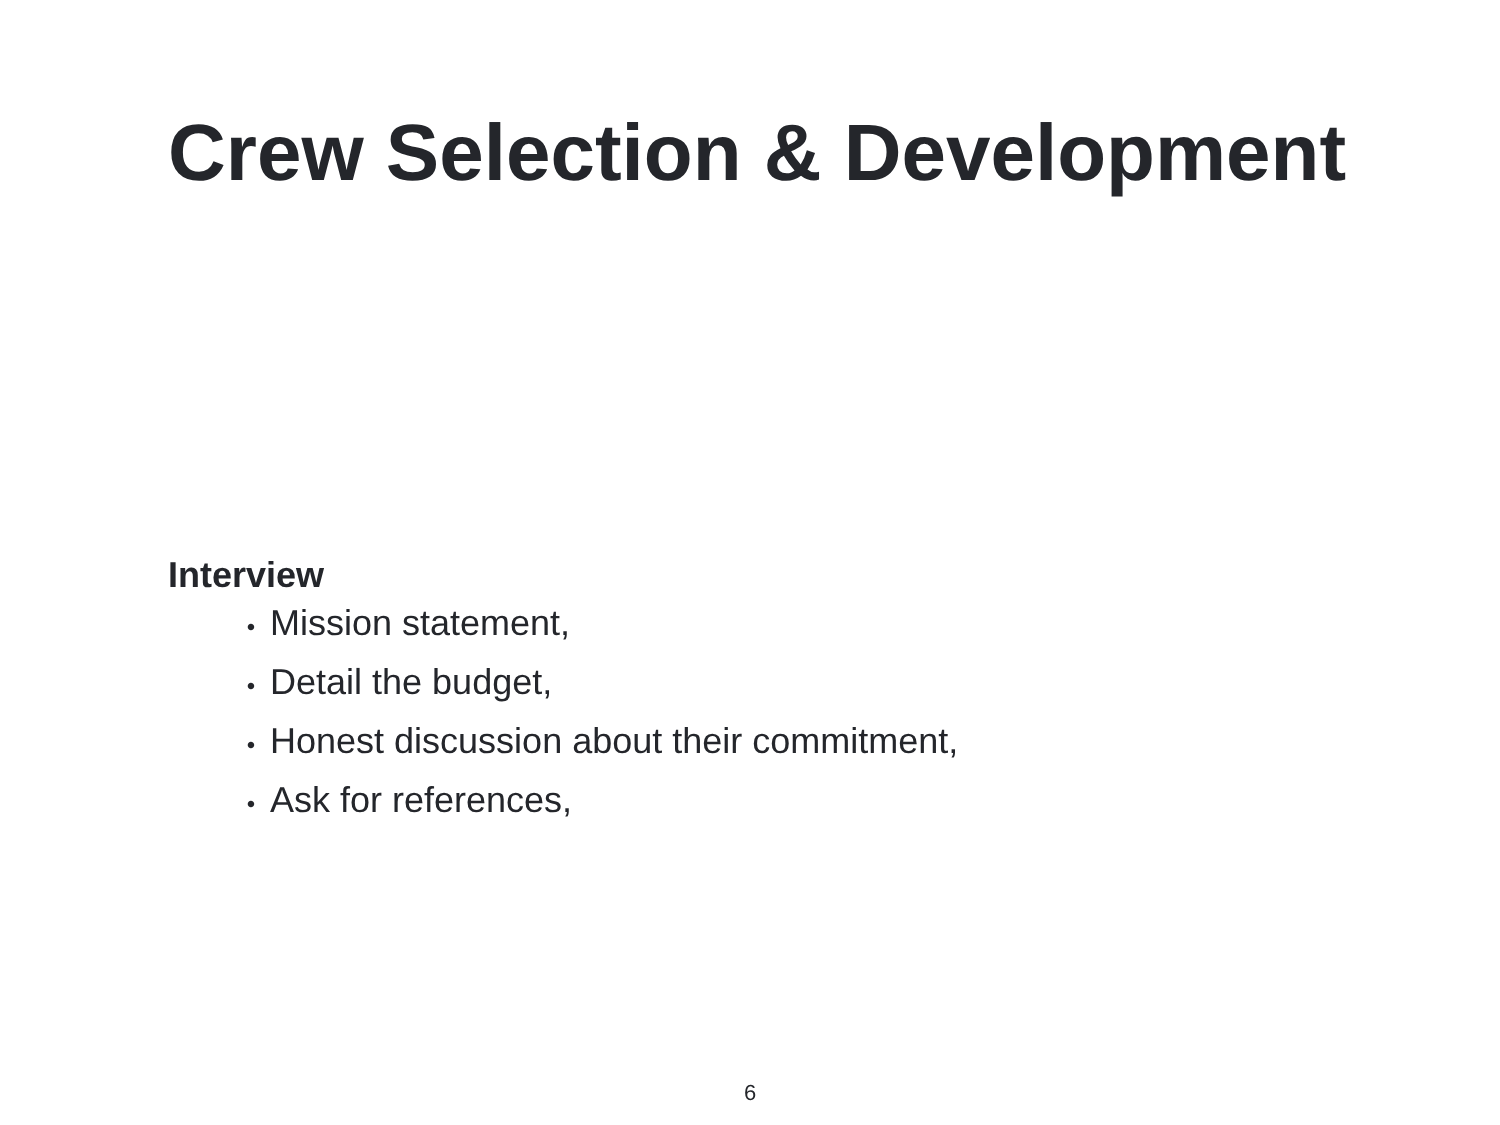Crew Selection & Development
Interview
• Mission statement,
• Detail the budget,
• Honest discussion about their commitment,
• Ask for references,
6